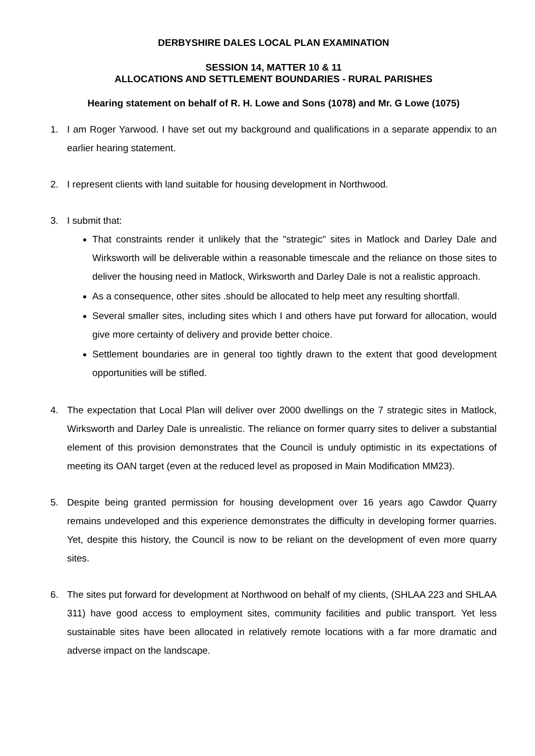DERBYSHIRE DALES LOCAL PLAN EXAMINATION
SESSION 14, MATTER 10 & 11
ALLOCATIONS AND SETTLEMENT BOUNDARIES - RURAL PARISHES
Hearing statement on behalf of R. H. Lowe and Sons (1078) and Mr. G Lowe (1075)
1. I am Roger Yarwood. I have set out my background and qualifications in a separate appendix to an earlier hearing statement.
2. I represent clients with land suitable for housing development in Northwood.
3. I submit that:
That constraints render it unlikely that the "strategic" sites in Matlock and Darley Dale and Wirksworth will be deliverable within a reasonable timescale and the reliance on those sites to deliver the housing need in Matlock, Wirksworth and Darley Dale is not a realistic approach.
As a consequence, other sites .should be allocated to help meet any resulting shortfall.
Several smaller sites, including sites which I and others have put forward for allocation, would give more certainty of delivery and provide better choice.
Settlement boundaries are in general too tightly drawn to the extent that good development opportunities will be stifled.
4. The expectation that Local Plan will deliver over 2000 dwellings on the 7 strategic sites in Matlock, Wirksworth and Darley Dale is unrealistic. The reliance on former quarry sites to deliver a substantial element of this provision demonstrates that the Council is unduly optimistic in its expectations of meeting its OAN target (even at the reduced level as proposed in Main Modification MM23).
5. Despite being granted permission for housing development over 16 years ago Cawdor Quarry remains undeveloped and this experience demonstrates the difficulty in developing former quarries. Yet, despite this history, the Council is now to be reliant on the development of even more quarry sites.
6. The sites put forward for development at Northwood on behalf of my clients, (SHLAA 223 and SHLAA 311) have good access to employment sites, community facilities and public transport. Yet less sustainable sites have been allocated in relatively remote locations with a far more dramatic and adverse impact on the landscape.